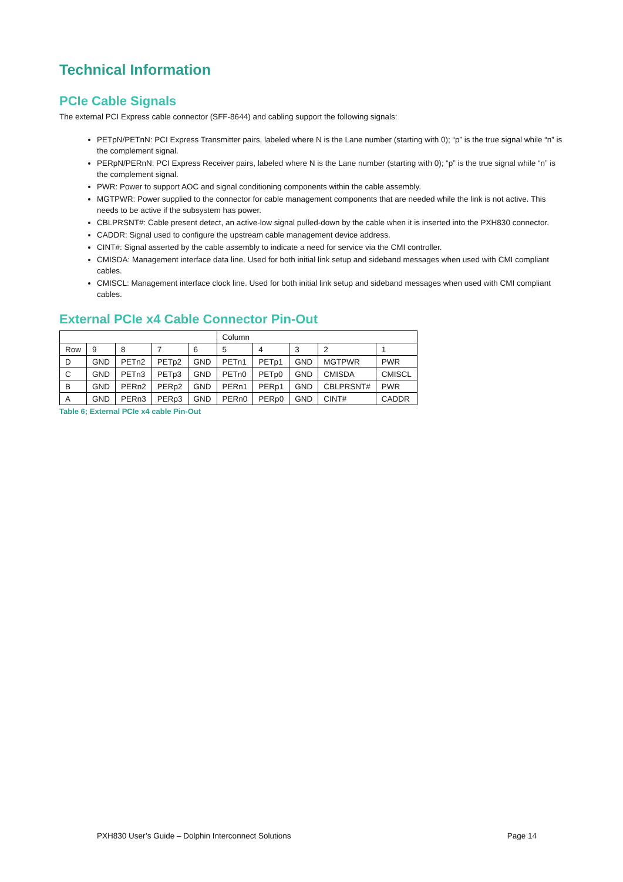Technical Information
PCIe Cable Signals
The external PCI Express cable connector (SFF-8644) and cabling support the following signals:
PETpN/PETnN: PCI Express Transmitter pairs, labeled where N is the Lane number (starting with 0); “p” is the true signal while “n” is the complement signal.
PERpN/PERnN: PCI Express Receiver pairs, labeled where N is the Lane number (starting with 0); “p” is the true signal while “n” is the complement signal.
PWR: Power to support AOC and signal conditioning components within the cable assembly.
MGTPWR: Power supplied to the connector for cable management components that are needed while the link is not active. This needs to be active if the subsystem has power.
CBLPRSNT#: Cable present detect, an active-low signal pulled-down by the cable when it is inserted into the PXH830 connector.
CADDR: Signal used to configure the upstream cable management device address.
CINT#: Signal asserted by the cable assembly to indicate a need for service via the CMI controller.
CMISDA: Management interface data line. Used for both initial link setup and sideband messages when used with CMI compliant cables.
CMISCL: Management interface clock line. Used for both initial link setup and sideband messages when used with CMI compliant cables.
External PCIe x4 Cable Connector Pin-Out
| | | | | | Column | | | | |
| Row | 9 | 8 | 7 | 6 | 5 | 4 | 3 | 2 | 1 |
| D | GND | PETn2 | PETp2 | GND | PETn1 | PETp1 | GND | MGTPWR | PWR |
| C | GND | PETn3 | PETp3 | GND | PETn0 | PETp0 | GND | CMISDA | CMISCL |
| B | GND | PERn2 | PERp2 | GND | PERn1 | PERp1 | GND | CBLPRSNT# | PWR |
| A | GND | PERn3 | PERp3 | GND | PERn0 | PERp0 | GND | CINT# | CADDR |
Table 6; External PCIe x4 cable Pin-Out
PXH830 User’s Guide – Dolphin Interconnect Solutions Page 14